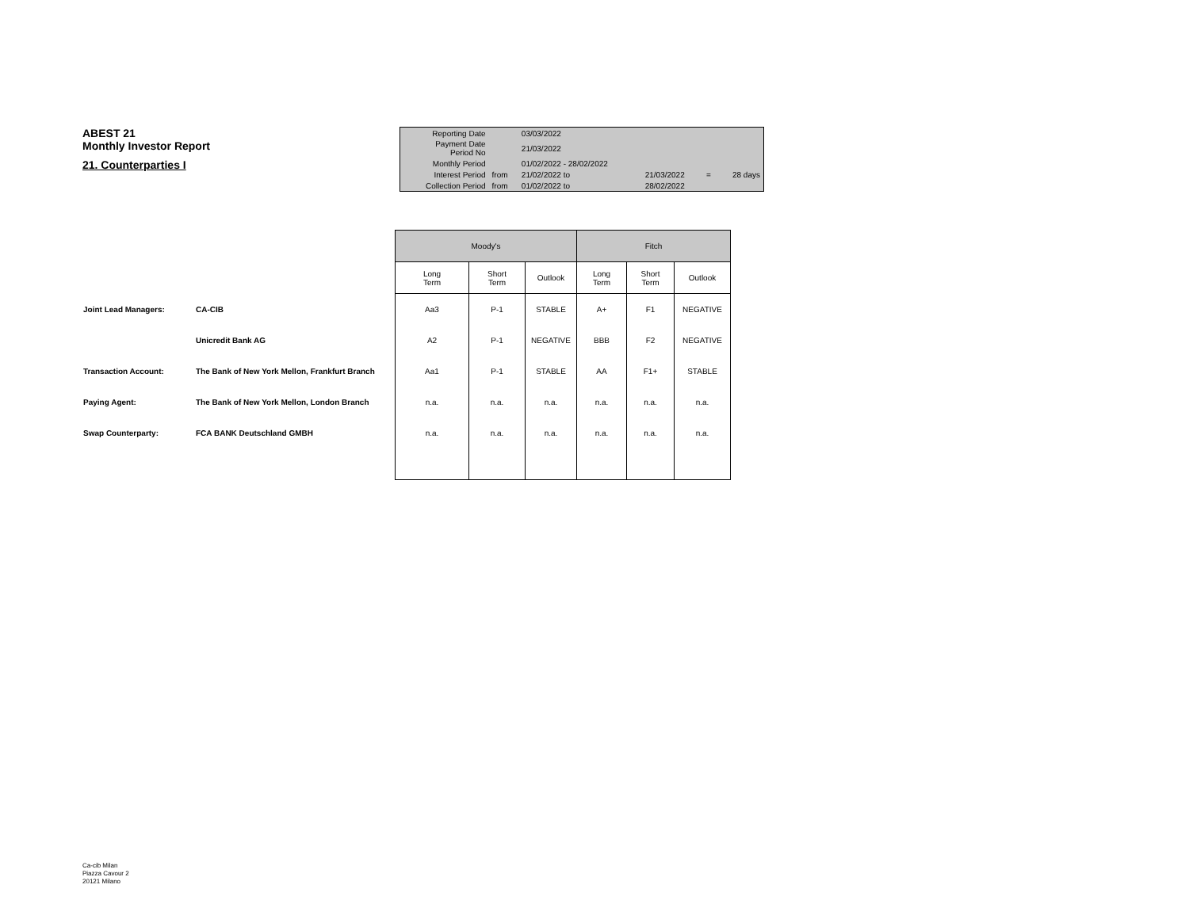ABEST 21
Monthly Investor Report
21. Counterparties I
| Reporting Date | | 03/03/2022 | | | | |
| Payment Date Period No | | 21/03/2022 | | | | |
| Monthly Period | | 01/02/2022 - 28/02/2022 | | | | |
| Interest Period | from | 21/02/2022 to | | 21/03/2022 | = | 28 days |
| Collection Period | from | 01/02/2022 to | | 28/02/2022 | | |
| | | Moody's | | | Fitch | | |
| | | Long Term | Short Term | Outlook | Long Term | Short Term | Outlook |
| Joint Lead Managers: | CA-CIB | Aa3 | P-1 | STABLE | A+ | F1 | NEGATIVE |
| | Unicredit Bank AG | A2 | P-1 | NEGATIVE | BBB | F2 | NEGATIVE |
| Transaction Account: | The Bank of New York Mellon, Frankfurt Branch | Aa1 | P-1 | STABLE | AA | F1+ | STABLE |
| Paying Agent: | The Bank of New York Mellon, London Branch | n.a. | n.a. | n.a. | n.a. | n.a. | n.a. |
| Swap Counterparty: | FCA BANK Deutschland GMBH | n.a. | n.a. | n.a. | n.a. | n.a. | n.a. |
Ca-cib Milan
Piazza Cavour 2
20121 Milano